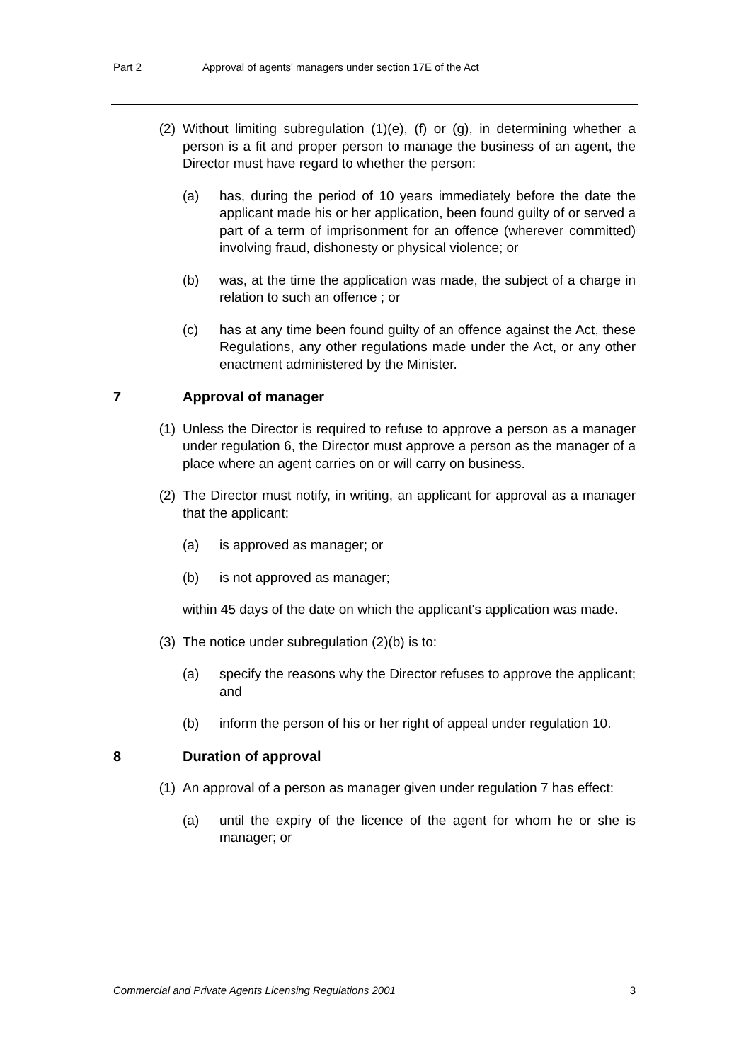Part 2 Approval of agents' managers under section 17E of the Act
(2) Without limiting subregulation (1)(e), (f) or (g), in determining whether a person is a fit and proper person to manage the business of an agent, the Director must have regard to whether the person:
(a) has, during the period of 10 years immediately before the date the applicant made his or her application, been found guilty of or served a part of a term of imprisonment for an offence (wherever committed) involving fraud, dishonesty or physical violence; or
(b) was, at the time the application was made, the subject of a charge in relation to such an offence ; or
(c) has at any time been found guilty of an offence against the Act, these Regulations, any other regulations made under the Act, or any other enactment administered by the Minister.
7 Approval of manager
(1) Unless the Director is required to refuse to approve a person as a manager under regulation 6, the Director must approve a person as the manager of a place where an agent carries on or will carry on business.
(2) The Director must notify, in writing, an applicant for approval as a manager that the applicant:
(a) is approved as manager; or
(b) is not approved as manager;
within 45 days of the date on which the applicant's application was made.
(3) The notice under subregulation (2)(b) is to:
(a) specify the reasons why the Director refuses to approve the applicant; and
(b) inform the person of his or her right of appeal under regulation 10.
8 Duration of approval
(1) An approval of a person as manager given under regulation 7 has effect:
(a) until the expiry of the licence of the agent for whom he or she is manager; or
Commercial and Private Agents Licensing Regulations 2001 3